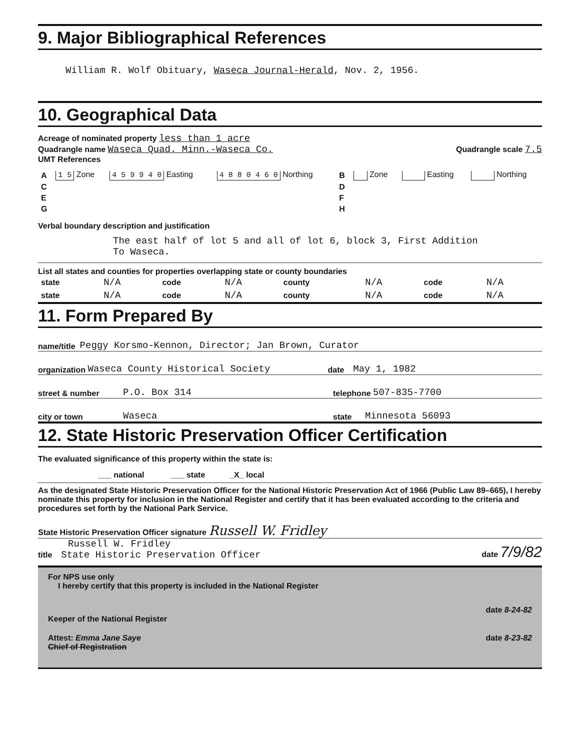9. Major Bibliographical References
William R. Wolf Obituary, Waseca Journal-Herald, Nov. 2, 1956.
10. Geographical Data
Acreage of nominated property less than 1 acre
Quadrangle name Waseca Quad. Minn.-Waseca Co. Quadrangle scale 7.5
UMT References
| A | 1 5 Zone | 4 5 9 9 4 0 Easting | 4 8 8 0 4 6 0 Northing | B | Zone | Easting | Northing |
| C | | | | D | | | |
| E | | | | F | | | |
| G | | | | H | | | |
Verbal boundary description and justification
The east half of lot 5 and all of lot 6, block 3, First Addition
To Waseca.
List all states and counties for properties overlapping state or county boundaries
| state | N/A | code | N/A | county | N/A | code | N/A |
| state | N/A | code | N/A | county | N/A | code | N/A |
11. Form Prepared By
name/title Peggy Korsmo-Kennon, Director; Jan Brown, Curator
organization Waseca County Historical Society date May 1, 1982
street & number P.O. Box 314 telephone 507-835-7700
city or town Waseca state Minnesota 56093
12. State Historic Preservation Officer Certification
The evaluated significance of this property within the state is:
___ national ___ state _X_ local
As the designated State Historic Preservation Officer for the National Historic Preservation Act of 1966 (Public Law 89–665), I hereby nominate this property for inclusion in the National Register and certify that it has been evaluated according to the criteria and procedures set forth by the National Park Service.
State Historic Preservation Officer signature Russell W. Fridley
Russell W. Fridley
title State Historic Preservation Officer date 7/9/82
For NPS use only
I hereby certify that this property is included in the National Register
date 8-24-82
Keeper of the National Register
Attest: Emma Jane Saye date 8-23-82
Chief of Registration